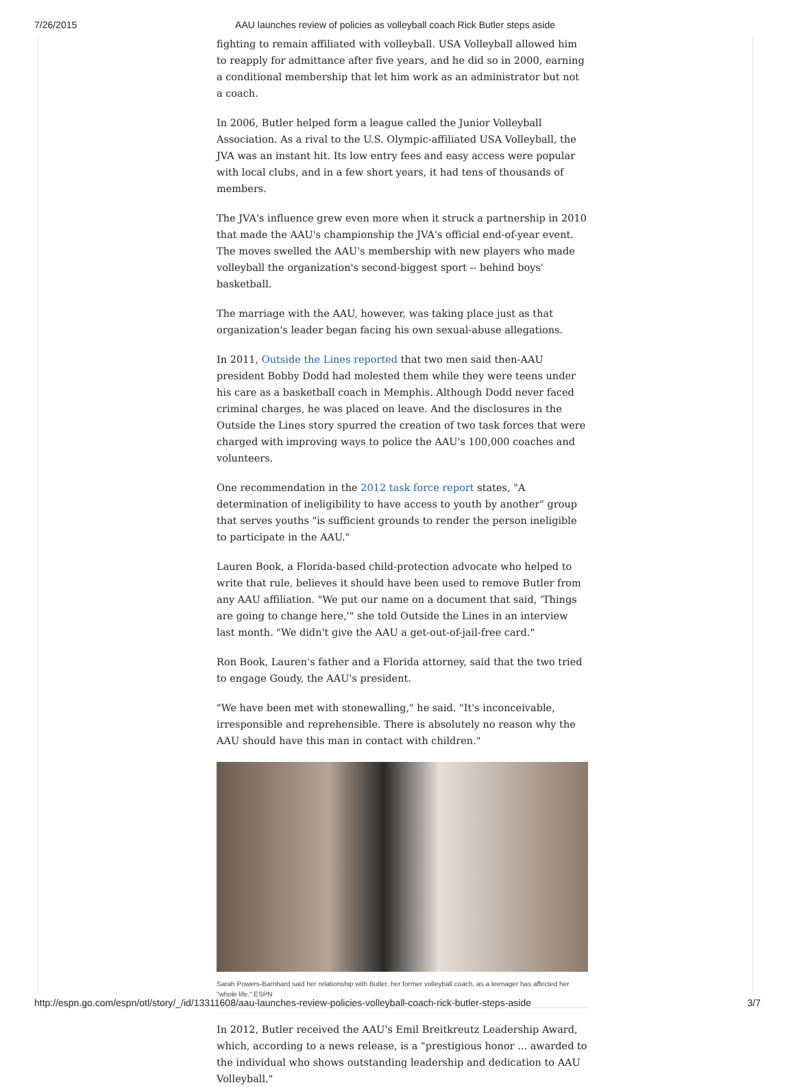7/26/2015 AAU launches review of policies as volleyball coach Rick Butler steps aside
fighting to remain affiliated with volleyball. USA Volleyball allowed him to reapply for admittance after five years, and he did so in 2000, earning a conditional membership that let him work as an administrator but not a coach.
In 2006, Butler helped form a league called the Junior Volleyball Association. As a rival to the U.S. Olympic-affiliated USA Volleyball, the JVA was an instant hit. Its low entry fees and easy access were popular with local clubs, and in a few short years, it had tens of thousands of members.
The JVA's influence grew even more when it struck a partnership in 2010 that made the AAU's championship the JVA's official end-of-year event. The moves swelled the AAU's membership with new players who made volleyball the organization's second-biggest sport -- behind boys' basketball.
The marriage with the AAU, however, was taking place just as that organization's leader began facing his own sexual-abuse allegations.
In 2011, Outside the Lines reported that two men said then-AAU president Bobby Dodd had molested them while they were teens under his care as a basketball coach in Memphis. Although Dodd never faced criminal charges, he was placed on leave. And the disclosures in the Outside the Lines story spurred the creation of two task forces that were charged with improving ways to police the AAU's 100,000 coaches and volunteers.
One recommendation in the 2012 task force report states, "A determination of ineligibility to have access to youth by another" group that serves youths "is sufficient grounds to render the person ineligible to participate in the AAU."
Lauren Book, a Florida-based child-protection advocate who helped to write that rule, believes it should have been used to remove Butler from any AAU affiliation. "We put our name on a document that said, 'Things are going to change here,'" she told Outside the Lines in an interview last month. "We didn't give the AAU a get-out-of-jail-free card."
Ron Book, Lauren's father and a Florida attorney, said that the two tried to engage Goudy, the AAU's president.
"We have been met with stonewalling," he said. "It's inconceivable, irresponsible and reprehensible. There is absolutely no reason why the AAU should have this man in contact with children."
Sarah Powers-Barnhard said her relationship with Butler, her former volleyball coach, as a teenager has affected her "whole life." ESPN
In 2012, Butler received the AAU's Emil Breitkreutz Leadership Award, which, according to a news release, is a "prestigious honor ... awarded to the individual who shows outstanding leadership and dedication to AAU Volleyball."
http://espn.go.com/espn/otl/story/_/id/13311608/aau-launches-review-policies-volleyball-coach-rick-butler-steps-aside 3/7